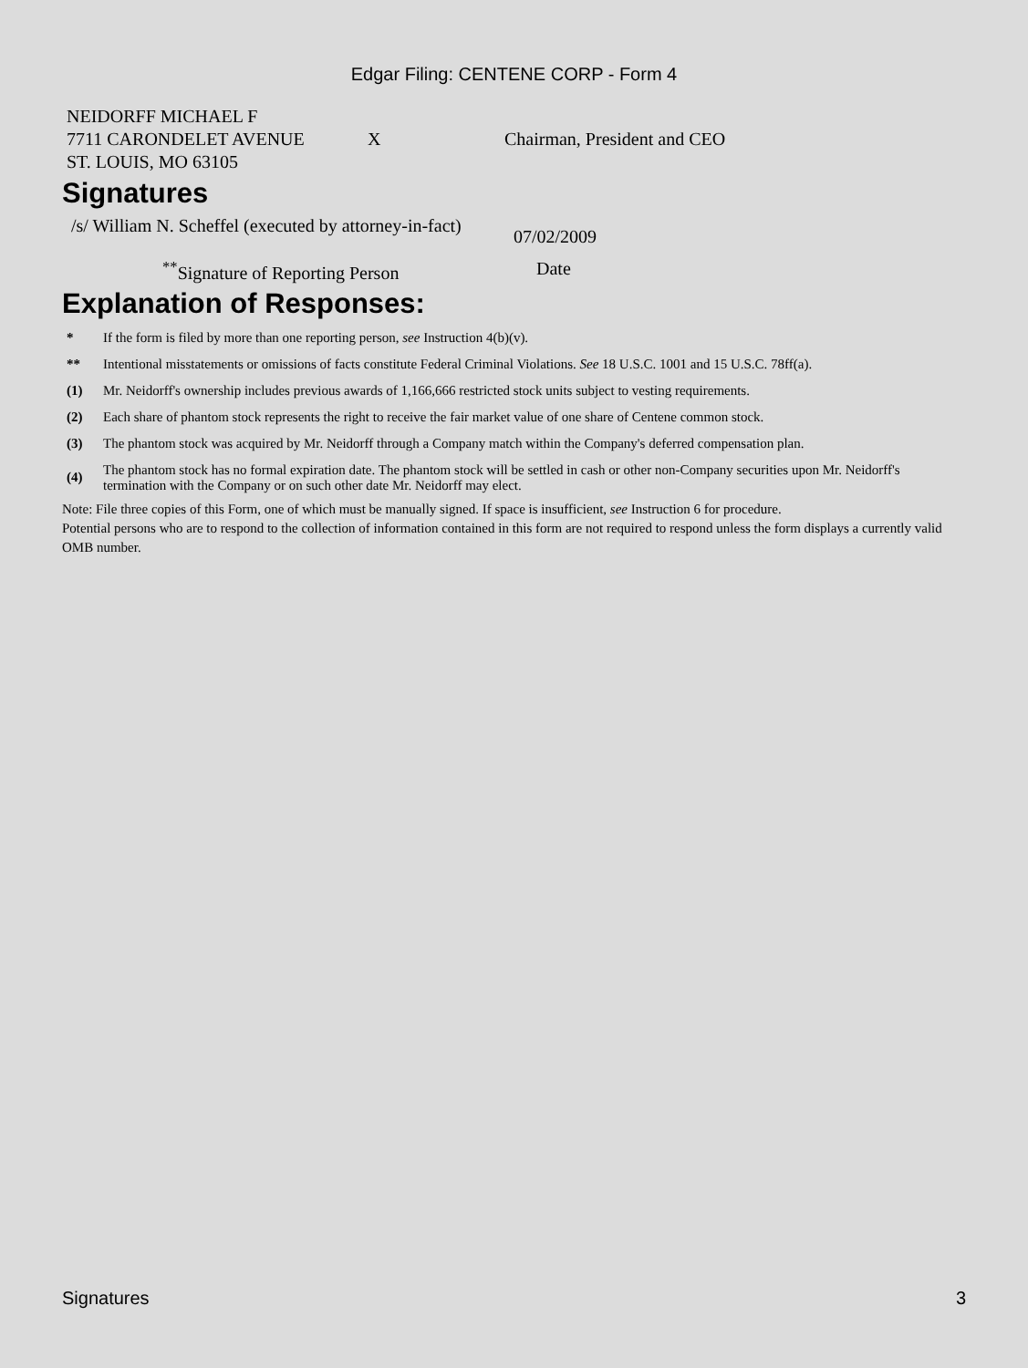Edgar Filing: CENTENE CORP - Form 4
| NEIDORFF MICHAEL F 7711 CARONDELET AVENUE ST. LOUIS, MO 63105 | X | Chairman, President and CEO |
Signatures
| /s/ William N. Scheffel (executed by attorney-in-fact) | 07/02/2009 |
| <sup>**</sup> Signature of Reporting Person | Date |
Explanation of Responses:
| * | If the form is filed by more than one reporting person, see Instruction 4(b)(v). |
| ** | Intentional misstatements or omissions of facts constitute Federal Criminal Violations. See 18 U.S.C. 1001 and 15 U.S.C. 78ff(a). |
| (1) | Mr. Neidorff's ownership includes previous awards of 1,166,666 restricted stock units subject to vesting requirements. |
| (2) | Each share of phantom stock represents the right to receive the fair market value of one share of Centene common stock. |
| (3) | The phantom stock was acquired by Mr. Neidorff through a Company match within the Company's deferred compensation plan. |
| (4) | The phantom stock has no formal expiration date. The phantom stock will be settled in cash or other non-Company securities upon Mr. Neidorff's termination with the Company or on such other date Mr. Neidorff may elect. |
Note: File three copies of this Form, one of which must be manually signed. If space is insufficient, see Instruction 6 for procedure.
Potential persons who are to respond to the collection of information contained in this form are not required to respond unless the form displays a currently valid OMB number.
Signatures 3